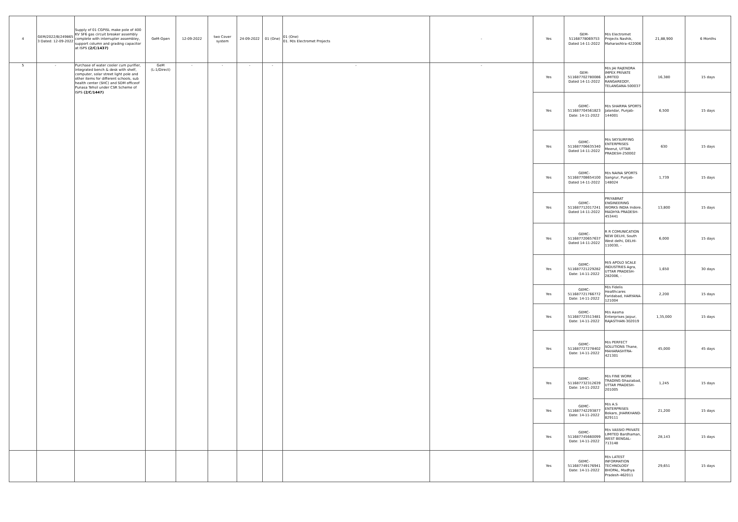| 4 | GEM/2022/B/249865 3 Dated: 12-09-2022 | Supply of 01 CGPISL make pole of 400 KV SF6 gas circuit breaker assembly complete with interrupter assembley, support column and grading capacitor at ISPS (2/C/1437) | GeM-Open | 12-09-2022 | two Cover system | 24-09-2022 | 01 (One) | 01 (One) 01. M/s Electromet Projects | - | Yes | GEM-51168778069753 Dated 14-11-2022 | M/s Electromet Projects Nashik, Maharashtra-422006 | 21,88,900 | 6 Months |
| 5 | - | Purchase of water cooler cum purifier, integrated bench & desk with shelf, computer, solar street light pole and other items for different schools, sub health center (SHC) and SDM officeof Punasa Tehsil under CSR Scheme of ISPS (2/C/1447) | GeM (L-1/Direct) | - | - | - | - | - | - | Yes | GEM-511687702780086 Dated 14-11-2022 | M/s JAI RAJENDRA IMPEX PRIVATE LIMITED RANGAREDDY, TELANGANA-500037 | 16,380 | 15 days |
| | | | | | | | | | | Yes | GEMC-511687704561823 Date: 14-11-2022 | M/s SHARMA SPORTS Jalandar, Punjab-144001 | 6,500 | 15 days |
| | | | | | | | | | | Yes | GEMC-511687706635340 Dated 14-11-2022 | M/s SKYSURFING ENTERPRISES Meerut, UTTAR PRADESH-250002 | 630 | 15 days |
| | | | | | | | | | | Yes | GEMC-511687708654100 Dated 14-11-2022 | M/s NAINA SPORTS Sangrur, Punjab-148024 | 1,739 | 15 days |
| | | | | | | | | | | Yes | GEMC-511687712017241 Dated 14-11-2022 | PRIYABRAT ENGINEERING WORKS INDIA Indore, MADHYA PRADESH-453441 | 13,800 | 15 days |
| | | | | | | | | | | Yes | GEMC-511687720657637 Dated 14-11-2022 | R R COMUNICATION NEW DELHI, South West delhi, DELHI-110030, - | 6,000 | 15 days |
| | | | | | | | | | | Yes | GEMC-511687721229282 Date: 14-11-2022 | M/S APOLO SCALE INDUSTRIES Agra, UTTAR PRADESH-282006, - | 1,650 | 30 days |
| | | | | | | | | | | Yes | GEMC-511687721766772 Date: 14-11-2022 | M/s Fidelis Healthcares Faridabad, HARYANA-121004 | 2,200 | 15 days |
| | | | | | | | | | | Yes | GEMC-511687723513481 Date: 14-11-2022 | M/s Aasma Enterprises Jaipur, RAJASTHAN-302019 | 1,35,000 | 15 days |
| | | | | | | | | | | Yes | GEMC-511687727278402 Date: 14-11-2022 | M/s PERFECT SOLUTIONS Thane, MAHARASHTRA-421301 | 45,000 | 45 days |
| | | | | | | | | | | Yes | GEMC-511687732312639 Date: 14-11-2022 | M/s FINE WORK TRADING Ghaziabad, UTTAR PRADESH-201005 | 1,245 | 15 days |
| | | | | | | | | | | Yes | GEMC-511687742293877 Date: 14-11-2022 | M/s A.S ENTERPRISES Bokaro, JHARKHAND-829111 | 21,200 | 15 days |
| | | | | | | | | | | Yes | GEMC-511687745660099 Date: 14-11-2022 | M/s VASSIO PRIVATE LIMITED Bardhaman, WEST BENGAL-713148 | 28,143 | 15 days |
| | | | | | | | | | | Yes | GEMC-511687749176941 Date: 14-11-2022 | M/s LATEST INFORMATION TECHNOLOGY BHOPAL, Madhya Pradesh-462011 | 29,651 | 15 days |